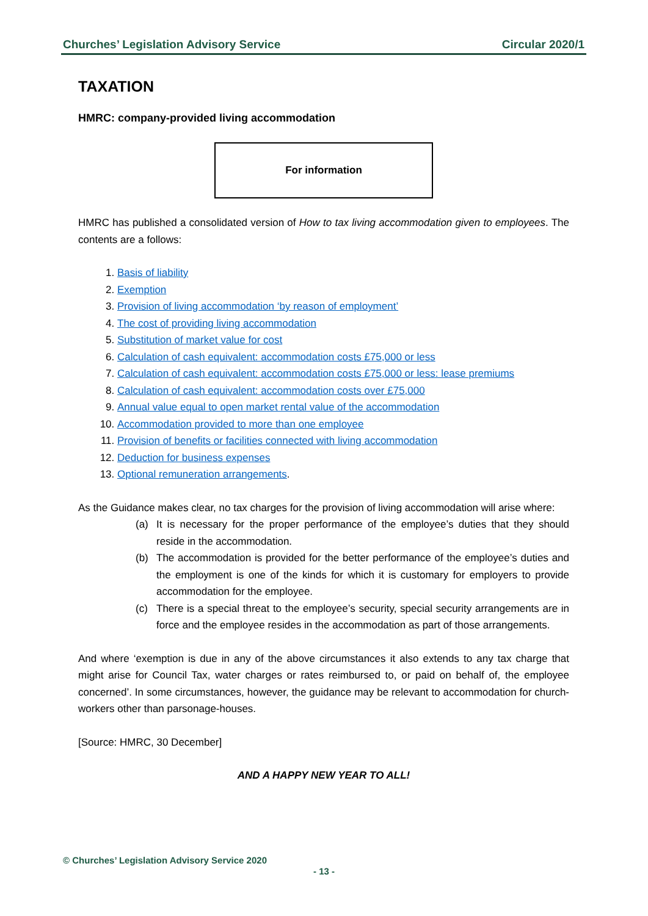Churches’ Legislation Advisory Service Circular 2020/1
TAXATION
HMRC: company-provided living accommodation
For information
HMRC has published a consolidated version of How to tax living accommodation given to employees. The contents are a follows:
1. Basis of liability
2. Exemption
3. Provision of living accommodation ‘by reason of employment’
4. The cost of providing living accommodation
5. Substitution of market value for cost
6. Calculation of cash equivalent: accommodation costs £75,000 or less
7. Calculation of cash equivalent: accommodation costs £75,000 or less: lease premiums
8. Calculation of cash equivalent: accommodation costs over £75,000
9. Annual value equal to open market rental value of the accommodation
10. Accommodation provided to more than one employee
11. Provision of benefits or facilities connected with living accommodation
12. Deduction for business expenses
13. Optional remuneration arrangements.
As the Guidance makes clear, no tax charges for the provision of living accommodation will arise where:
(a) It is necessary for the proper performance of the employee’s duties that they should reside in the accommodation.
(b) The accommodation is provided for the better performance of the employee’s duties and the employment is one of the kinds for which it is customary for employers to provide accommodation for the employee.
(c) There is a special threat to the employee’s security, special security arrangements are in force and the employee resides in the accommodation as part of those arrangements.
And where ‘exemption is due in any of the above circumstances it also extends to any tax charge that might arise for Council Tax, water charges or rates reimbursed to, or paid on behalf of, the employee concerned’. In some circumstances, however, the guidance may be relevant to accommodation for church-workers other than parsonage-houses.
[Source: HMRC, 30 December]
AND A HAPPY NEW YEAR TO ALL!
© Churches’ Legislation Advisory Service 2020
- 13 -